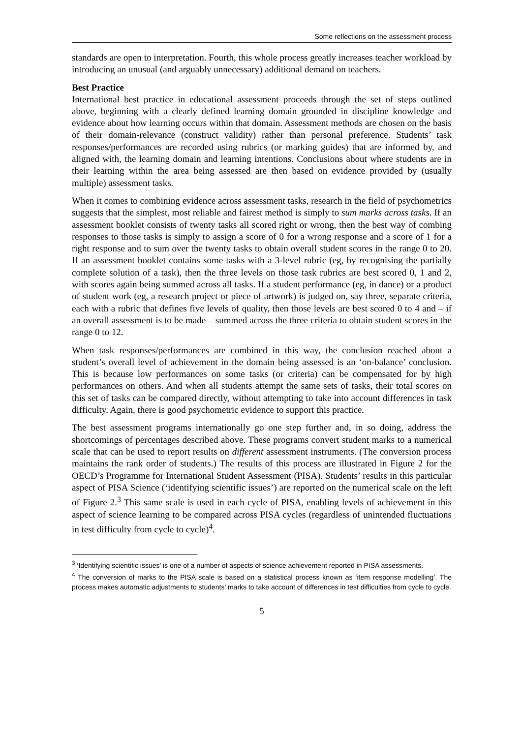Some reflections on the assessment process
standards are open to interpretation. Fourth, this whole process greatly increases teacher workload by introducing an unusual (and arguably unnecessary) additional demand on teachers.
Best Practice
International best practice in educational assessment proceeds through the set of steps outlined above, beginning with a clearly defined learning domain grounded in discipline knowledge and evidence about how learning occurs within that domain. Assessment methods are chosen on the basis of their domain-relevance (construct validity) rather than personal preference. Students’ task responses/performances are recorded using rubrics (or marking guides) that are informed by, and aligned with, the learning domain and learning intentions. Conclusions about where students are in their learning within the area being assessed are then based on evidence provided by (usually multiple) assessment tasks.
When it comes to combining evidence across assessment tasks, research in the field of psychometrics suggests that the simplest, most reliable and fairest method is simply to sum marks across tasks. If an assessment booklet consists of twenty tasks all scored right or wrong, then the best way of combing responses to those tasks is simply to assign a score of 0 for a wrong response and a score of 1 for a right response and to sum over the twenty tasks to obtain overall student scores in the range 0 to 20. If an assessment booklet contains some tasks with a 3-level rubric (eg, by recognising the partially complete solution of a task), then the three levels on those task rubrics are best scored 0, 1 and 2, with scores again being summed across all tasks. If a student performance (eg, in dance) or a product of student work (eg, a research project or piece of artwork) is judged on, say three, separate criteria, each with a rubric that defines five levels of quality, then those levels are best scored 0 to 4 and – if an overall assessment is to be made – summed across the three criteria to obtain student scores in the range 0 to 12.
When task responses/performances are combined in this way, the conclusion reached about a student’s overall level of achievement in the domain being assessed is an ‘on-balance’ conclusion. This is because low performances on some tasks (or criteria) can be compensated for by high performances on others. And when all students attempt the same sets of tasks, their total scores on this set of tasks can be compared directly, without attempting to take into account differences in task difficulty. Again, there is good psychometric evidence to support this practice.
The best assessment programs internationally go one step further and, in so doing, address the shortcomings of percentages described above. These programs convert student marks to a numerical scale that can be used to report results on different assessment instruments. (The conversion process maintains the rank order of students.) The results of this process are illustrated in Figure 2 for the OECD’s Programme for International Student Assessment (PISA). Students’ results in this particular aspect of PISA Science (‘identifying scientific issues’) are reported on the numerical scale on the left of Figure 2.<sup>3</sup> This same scale is used in each cycle of PISA, enabling levels of achievement in this aspect of science learning to be compared across PISA cycles (regardless of unintended fluctuations in test difficulty from cycle to cycle)<sup>4</sup>.
<sup>3</sup> ‘Identifying scientific issues’ is one of a number of aspects of science achievement reported in PISA assessments.
<sup>4</sup> The conversion of marks to the PISA scale is based on a statistical process known as ‘item response modelling’. The process makes automatic adjustments to students’ marks to take account of differences in test difficulties from cycle to cycle.
5